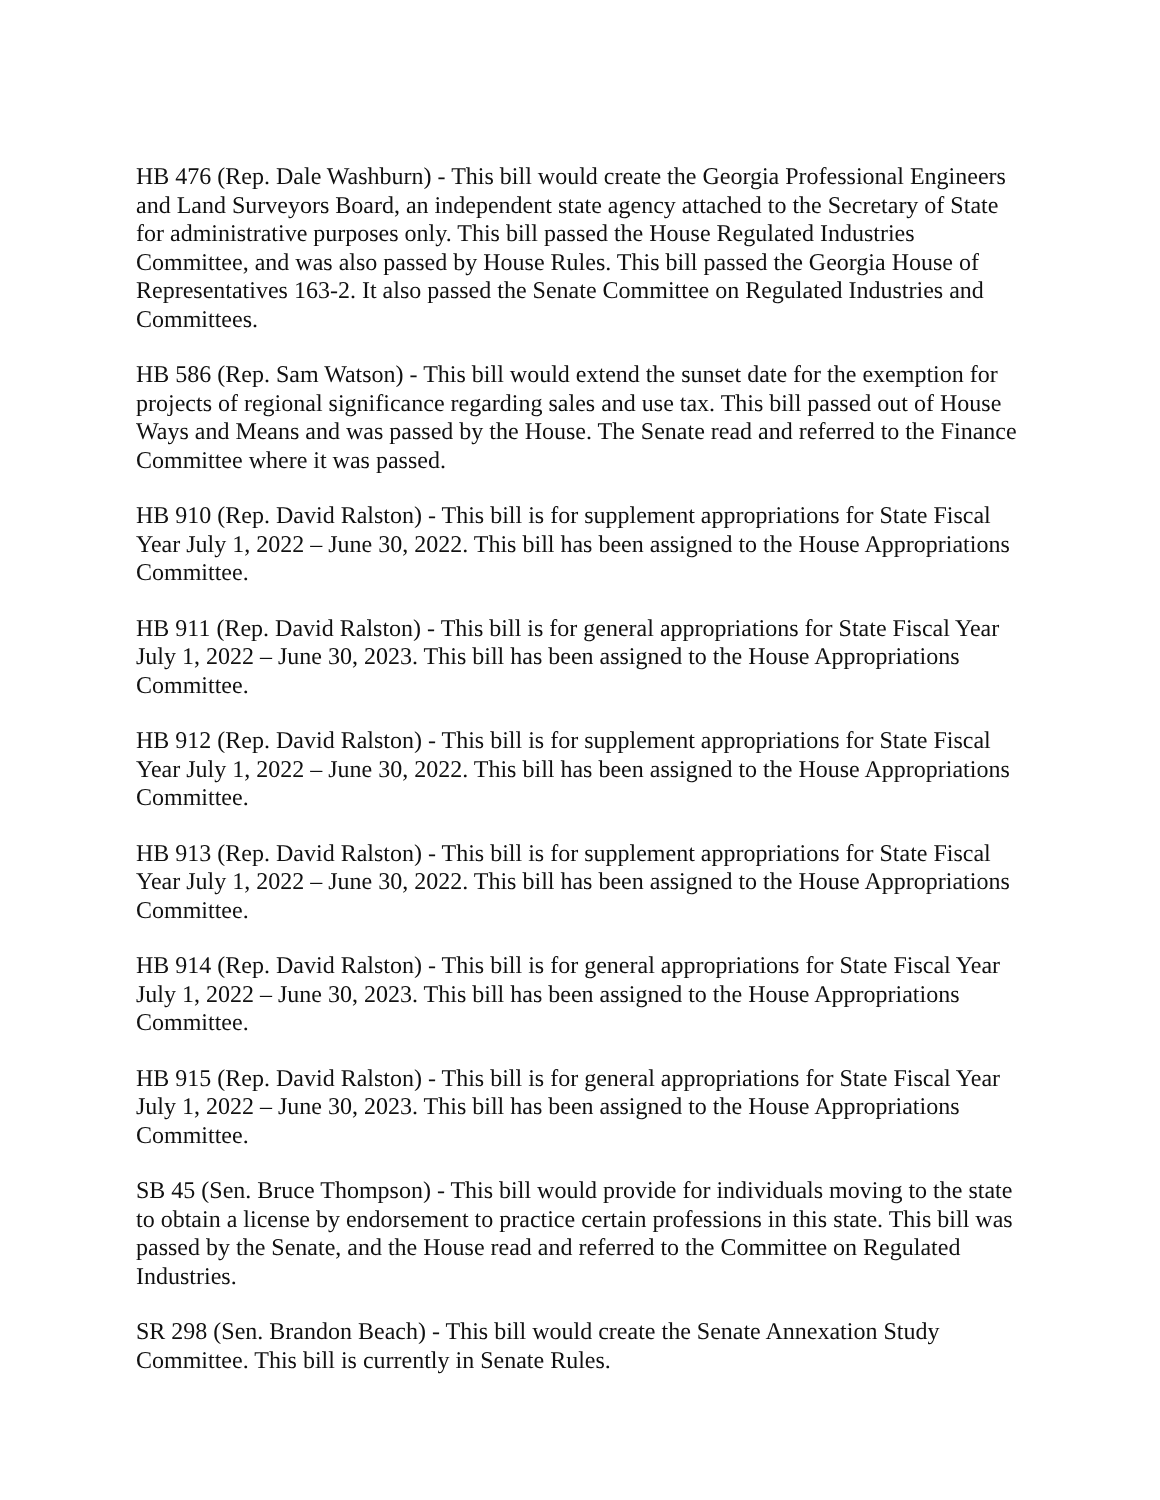HB 476 (Rep. Dale Washburn) - This bill would create the Georgia Professional Engineers and Land Surveyors Board, an independent state agency attached to the Secretary of State for administrative purposes only. This bill passed the House Regulated Industries Committee, and was also passed by House Rules. This bill passed the Georgia House of Representatives 163-2. It also passed the Senate Committee on Regulated Industries and Committees.
HB 586 (Rep. Sam Watson) - This bill would extend the sunset date for the exemption for projects of regional significance regarding sales and use tax. This bill passed out of House Ways and Means and was passed by the House. The Senate read and referred to the Finance Committee where it was passed.
HB 910 (Rep. David Ralston) - This bill is for supplement appropriations for State Fiscal Year July 1, 2022 – June 30, 2022. This bill has been assigned to the House Appropriations Committee.
HB 911 (Rep. David Ralston) - This bill is for general appropriations for State Fiscal Year July 1, 2022 – June 30, 2023. This bill has been assigned to the House Appropriations Committee.
HB 912 (Rep. David Ralston) - This bill is for supplement appropriations for State Fiscal Year July 1, 2022 – June 30, 2022. This bill has been assigned to the House Appropriations Committee.
HB 913 (Rep. David Ralston) - This bill is for supplement appropriations for State Fiscal Year July 1, 2022 – June 30, 2022. This bill has been assigned to the House Appropriations Committee.
HB 914 (Rep. David Ralston) - This bill is for general appropriations for State Fiscal Year July 1, 2022 – June 30, 2023. This bill has been assigned to the House Appropriations Committee.
HB 915 (Rep. David Ralston) - This bill is for general appropriations for State Fiscal Year July 1, 2022 – June 30, 2023. This bill has been assigned to the House Appropriations Committee.
SB 45 (Sen. Bruce Thompson) - This bill would provide for individuals moving to the state to obtain a license by endorsement to practice certain professions in this state. This bill was passed by the Senate, and the House read and referred to the Committee on Regulated Industries.
SR 298 (Sen. Brandon Beach) - This bill would create the Senate Annexation Study Committee. This bill is currently in Senate Rules.